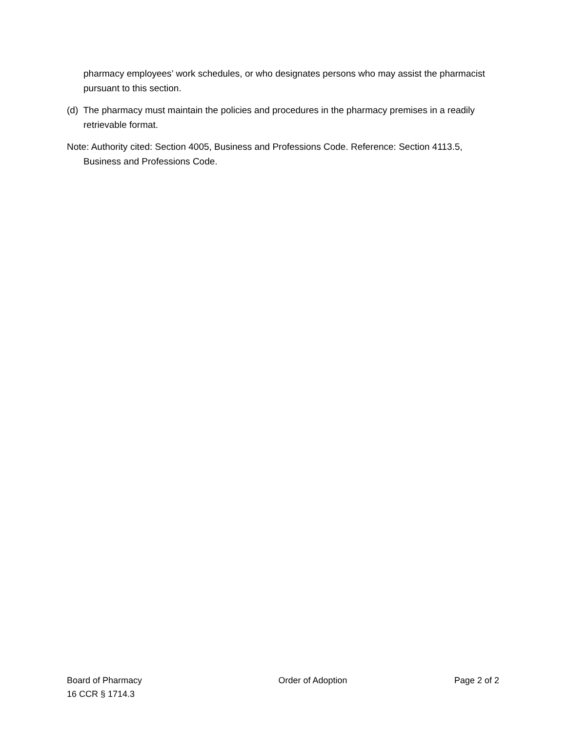pharmacy employees’ work schedules, or who designates persons who may assist the pharmacist pursuant to this section.
(d) The pharmacy must maintain the policies and procedures in the pharmacy premises in a readily retrievable format.
Note: Authority cited: Section 4005, Business and Professions Code. Reference: Section 4113.5, Business and Professions Code.
Board of Pharmacy
16 CCR § 1714.3
Order of Adoption Page 2 of 2